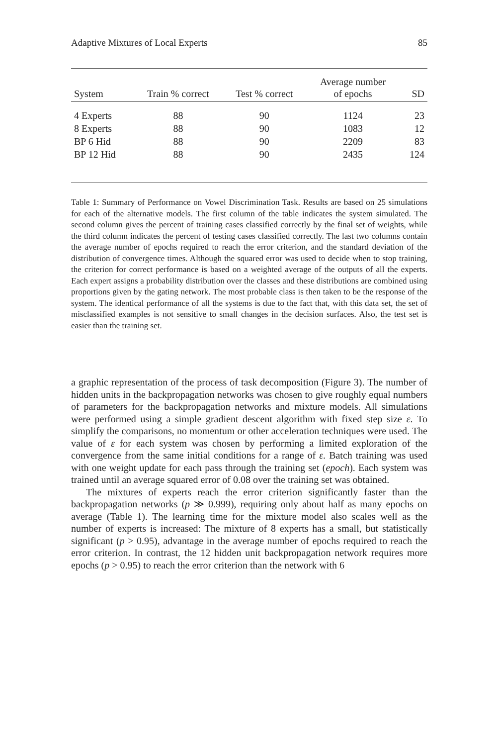Adaptive Mixtures of Local Experts 85
| System | Train % correct | Test % correct | Average number of epochs | SD |
| --- | --- | --- | --- | --- |
| 4 Experts | 88 | 90 | 1124 | 23 |
| 8 Experts | 88 | 90 | 1083 | 12 |
| BP 6 Hid | 88 | 90 | 2209 | 83 |
| BP 12 Hid | 88 | 90 | 2435 | 124 |
Table 1: Summary of Performance on Vowel Discrimination Task. Results are based on 25 simulations for each of the alternative models. The first column of the table indicates the system simulated. The second column gives the percent of training cases classified correctly by the final set of weights, while the third column indicates the percent of testing cases classified correctly. The last two columns contain the average number of epochs required to reach the error criterion, and the standard deviation of the distribution of convergence times. Although the squared error was used to decide when to stop training, the criterion for correct performance is based on a weighted average of the outputs of all the experts. Each expert assigns a probability distribution over the classes and these distributions are combined using proportions given by the gating network. The most probable class is then taken to be the response of the system. The identical performance of all the systems is due to the fact that, with this data set, the set of misclassified examples is not sensitive to small changes in the decision surfaces. Also, the test set is easier than the training set.
a graphic representation of the process of task decomposition (Figure 3). The number of hidden units in the backpropagation networks was chosen to give roughly equal numbers of parameters for the backpropagation networks and mixture models. All simulations were performed using a simple gradient descent algorithm with fixed step size ε. To simplify the comparisons, no momentum or other acceleration techniques were used. The value of ε for each system was chosen by performing a limited exploration of the convergence from the same initial conditions for a range of ε. Batch training was used with one weight update for each pass through the training set (epoch). Each system was trained until an average squared error of 0.08 over the training set was obtained.
The mixtures of experts reach the error criterion significantly faster than the backpropagation networks (p ≫ 0.999), requiring only about half as many epochs on average (Table 1). The learning time for the mixture model also scales well as the number of experts is increased: The mixture of 8 experts has a small, but statistically significant (p > 0.95), advantage in the average number of epochs required to reach the error criterion. In contrast, the 12 hidden unit backpropagation network requires more epochs (p > 0.95) to reach the error criterion than the network with 6